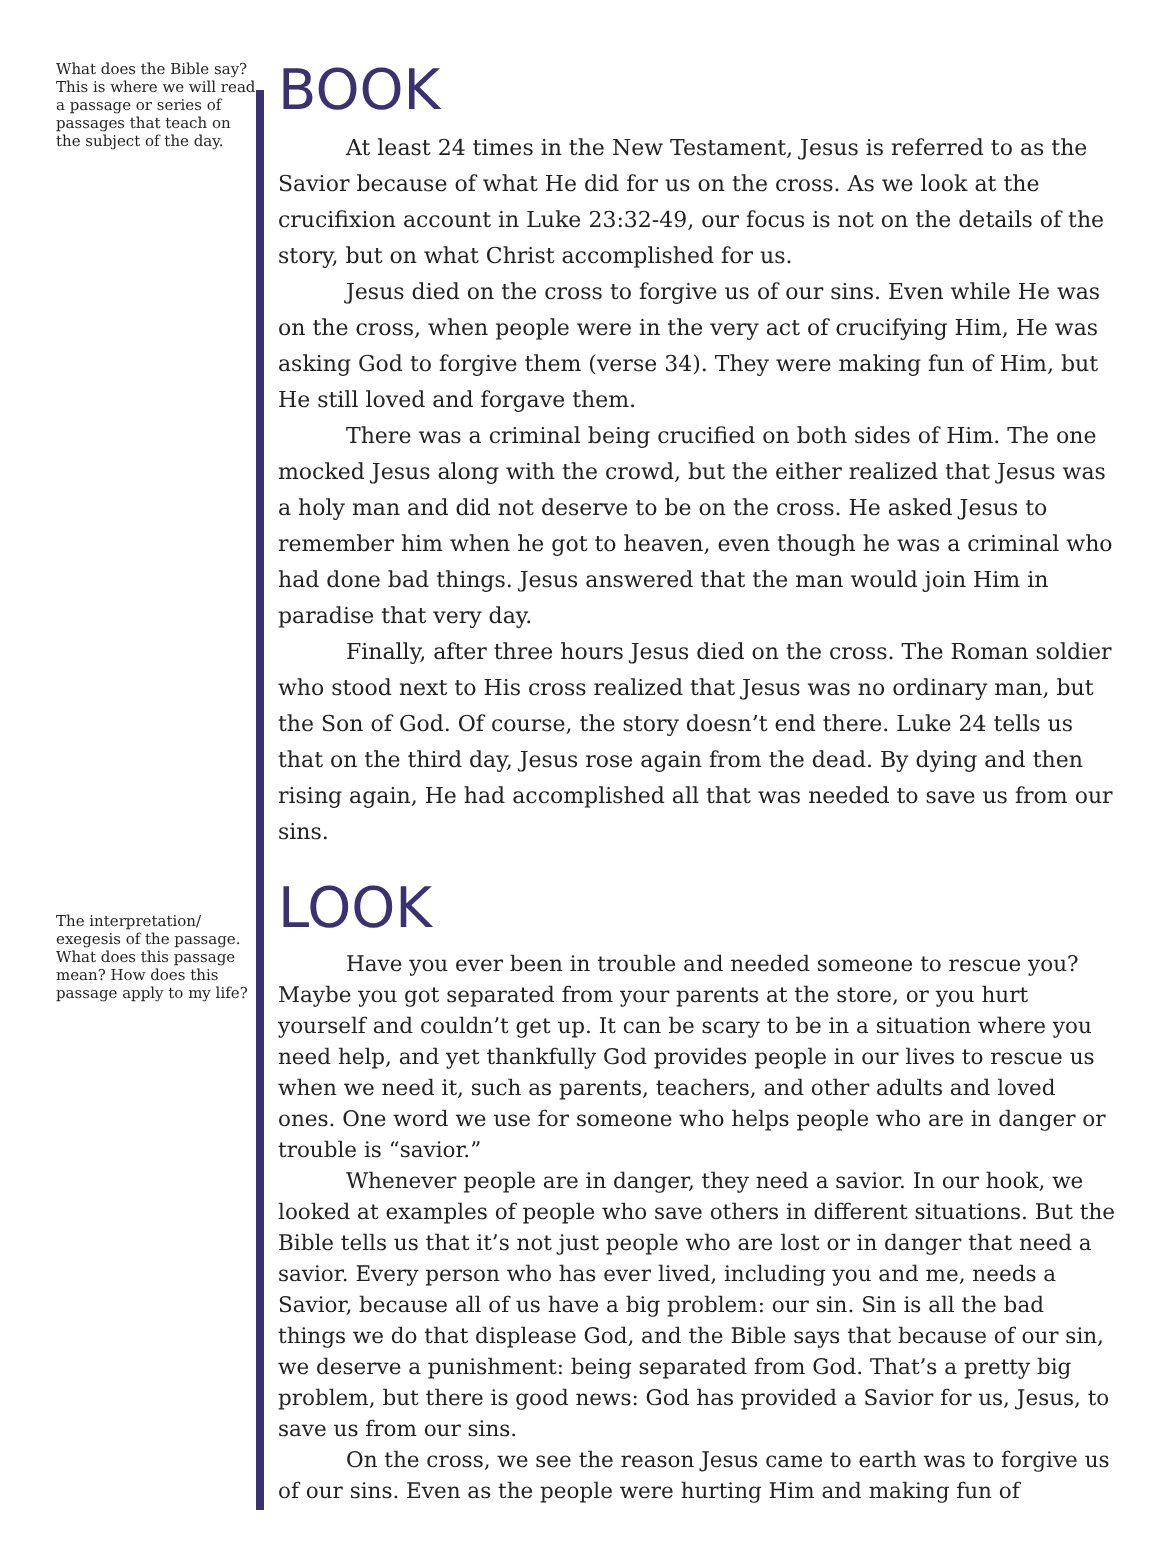What does the Bible say? This is where we will read a passage or series of passages that teach on the subject of the day.
BOOK
At least 24 times in the New Testament, Jesus is referred to as the Savior because of what He did for us on the cross. As we look at the crucifixion account in Luke 23:32-49, our focus is not on the details of the story, but on what Christ accomplished for us.
Jesus died on the cross to forgive us of our sins. Even while He was on the cross, when people were in the very act of crucifying Him, He was asking God to forgive them (verse 34). They were making fun of Him, but He still loved and forgave them.
There was a criminal being crucified on both sides of Him. The one mocked Jesus along with the crowd, but the either realized that Jesus was a holy man and did not deserve to be on the cross. He asked Jesus to remember him when he got to heaven, even though he was a criminal who had done bad things. Jesus answered that the man would join Him in paradise that very day.
Finally, after three hours Jesus died on the cross. The Roman soldier who stood next to His cross realized that Jesus was no ordinary man, but the Son of God. Of course, the story doesn’t end there. Luke 24 tells us that on the third day, Jesus rose again from the dead. By dying and then rising again, He had accomplished all that was needed to save us from our sins.
The interpretation/ exegesis of the passage. What does this passage mean? How does this passage apply to my life?
LOOK
Have you ever been in trouble and needed someone to rescue you? Maybe you got separated from your parents at the store, or you hurt yourself and couldn’t get up. It can be scary to be in a situation where you need help, and yet thankfully God provides people in our lives to rescue us when we need it, such as parents, teachers, and other adults and loved ones. One word we use for someone who helps people who are in danger or trouble is “savior.”
Whenever people are in danger, they need a savior. In our hook, we looked at examples of people who save others in different situations. But the Bible tells us that it’s not just people who are lost or in danger that need a savior. Every person who has ever lived, including you and me, needs a Savior, because all of us have a big problem: our sin. Sin is all the bad things we do that displease God, and the Bible says that because of our sin, we deserve a punishment: being separated from God. That’s a pretty big problem, but there is good news: God has provided a Savior for us, Jesus, to save us from our sins.
On the cross, we see the reason Jesus came to earth was to forgive us of our sins. Even as the people were hurting Him and making fun of